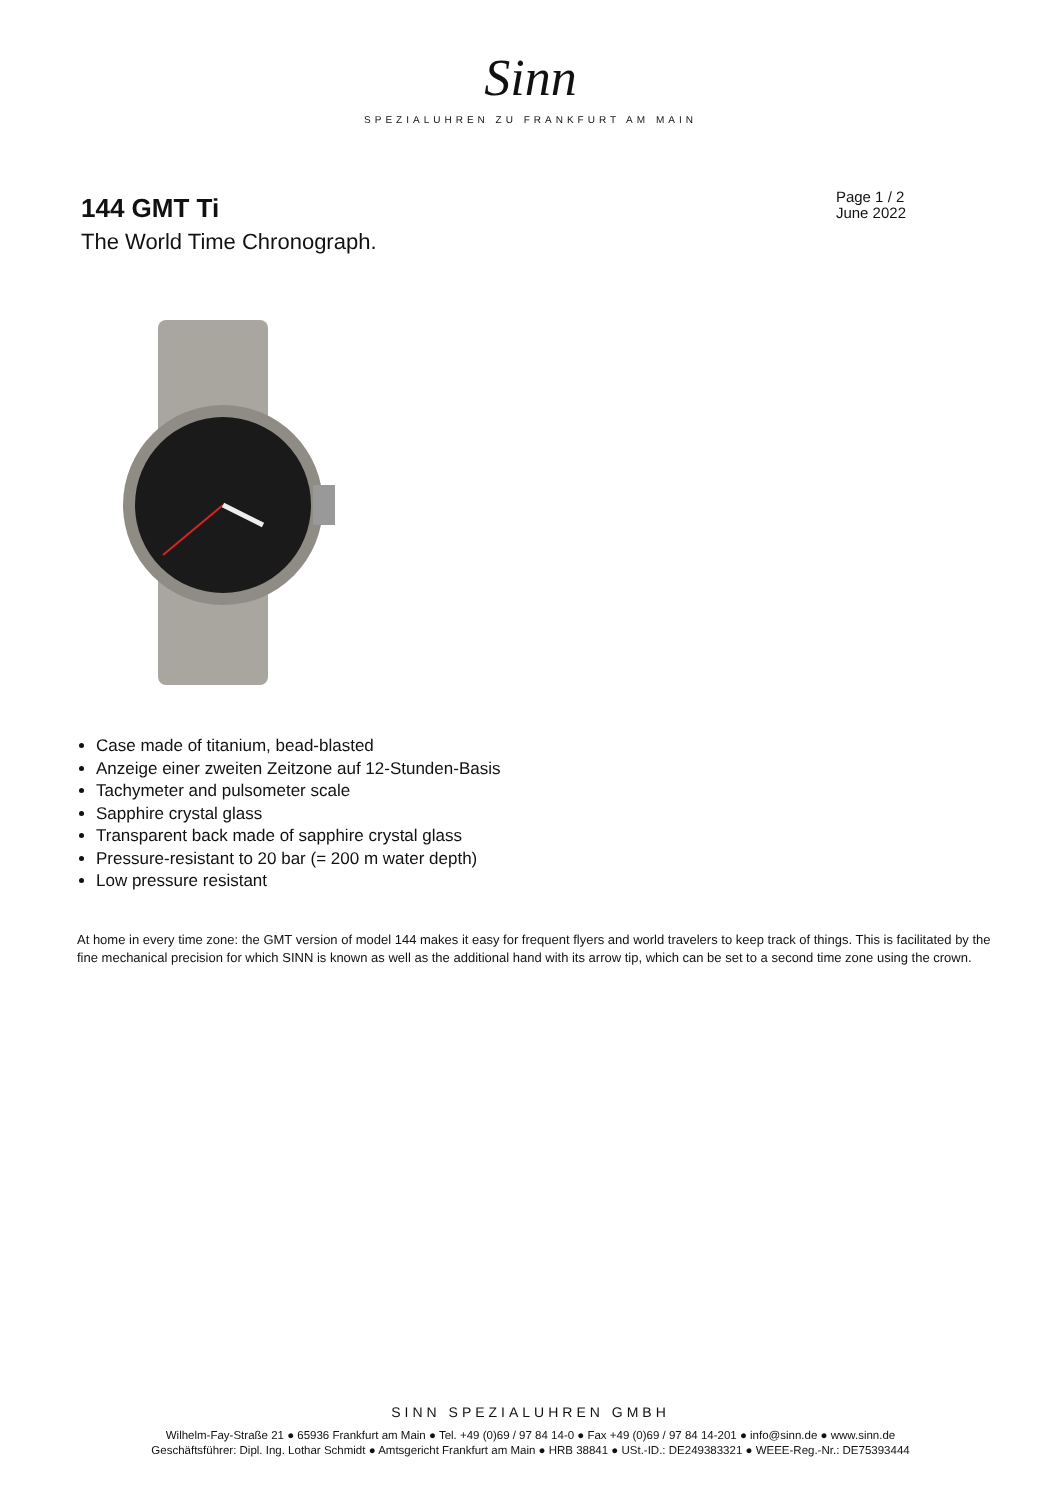Sinn
SPEZIALUHREN ZU FRANKFURT AM MAIN
144 GMT Ti
The World Time Chronograph.
Page 1 / 2
June 2022
Case made of titanium, bead-blasted
Anzeige einer zweiten Zeitzone auf 12-Stunden-Basis
Tachymeter and pulsometer scale
Sapphire crystal glass
Transparent back made of sapphire crystal glass
Pressure-resistant to 20 bar (= 200 m water depth)
Low pressure resistant
At home in every time zone: the GMT version of model 144 makes it easy for frequent flyers and world travelers to keep track of things. This is facilitated by the fine mechanical precision for which SINN is known as well as the additional hand with its arrow tip, which can be set to a second time zone using the crown.
SINN SPEZIALUHREN GMBH
Wilhelm-Fay-Straße 21 ● 65936 Frankfurt am Main ● Tel. +49 (0)69 / 97 84 14-0 ● Fax +49 (0)69 / 97 84 14-201 ● info@sinn.de ● www.sinn.de
Geschäftsführer: Dipl. Ing. Lothar Schmidt ● Amtsgericht Frankfurt am Main ● HRB 38841 ● USt.-ID.: DE249383321 ● WEEE-Reg.-Nr.: DE75393444